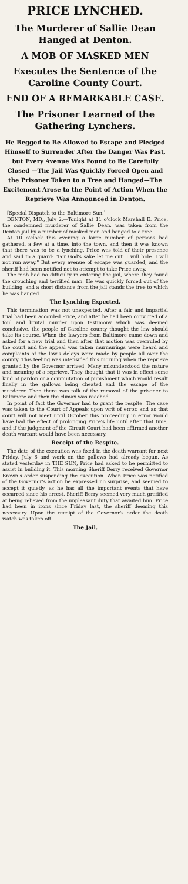PRICE LYNCHED.
The Murderer of Sallie Dean Hanged at Denton.
A MOB OF MASKED MEN
Executes the Sentence of the Caroline County Court.
END OF A REMARKABLE CASE.
The Prisoner Learned of the Gathering Lynchers.
He Begged to Be Allowed to Escape and Pledged Himself to Surrender After the Danger Was Past, but Every Avenue Was Found to Be Carefully Closed —The Jail Was Quickly Forced Open and the Prisoner Taken to a Tree and Hanged—The Excitement Arose to the Point of Action When the Reprieve Was Announced in Denton.
[Special Dispatch to the Baltimore Sun.]
DENTON, MD., July 2.—Tonight at 11 o'clock Marshall E. Price, the condemned murderer of Sallie Dean, was taken from the Denton jail by a number of masked men and hanged to a tree.
At 10 o'clock this evening a large number of persons had gathered, a few at a time, into the town, and then it was known that there was to be a lynching. Price was told of their presence and said to a guard: "For God's sake let me out. I will hide. I will not run away." But every avenue of escape was guarded, and the sheriff had been notified not to attempt to take Price away.
The mob had no difficulty in entering the jail, where they found the crouching and terrified man. He was quickly forced out of the building, and a short distance from the jail stands the tree to which he was hanged.
The Lynching Expected.
This termination was not unexpected. After a fair and impartial trial had been accorded Price, and after he had been convicted of a foul and brutal murder upon testimony which was deemed conclusive, the people of Caroline county thought the law should take its course. When the lawyers from Baltimore came down and asked for a new trial and then after that motion was overruled by the court and the appeal was taken murmurings were heard and complaints of the law's delays were made by people all over the county. This feeling was intensified this morning when the reprieve granted by the Governor arrived. Many misunderstood the nature and meaning of a reprieve. They thought that it was in effect some kind of pardon or a commutation of punishment which would result finally in the gallows being cheated and the escape of the murderer. Then there was talk of the removal of the prisoner to Baltimore and then the climax was reached.
In point of fact the Governor had to grant the respite. The case was taken to the Court of Appeals upon writ of error, and as that court will not meet until October this proceeding in error would have had the effect of prolonging Price's life until after that time, and if the judgment of the Circuit Court had been affirmed another death warrant would have been necessary.
Receipt of the Respite.
The date of the execution was fixed in the death warrant for next Friday, July 6 and work on the gallows had already begun. As stated yesterday in THE SUN, Price had asked to be permitted to assist in building it. This morning Sheriff Berry received Governor Brown's order suspending the execution. When Price was notified of the Governor's action he expressed no surprise, and seemed to accept it quietly, as he has all the important events that have occurred since his arrest. Sheriff Berry seemed very much gratified at being relieved from the unpleasant duty that awaited him. Price had been in irons since Friday last, the sheriff deeming this necessary. Upon the receipt of the Governor's order the death watch was taken off.
The Jail.